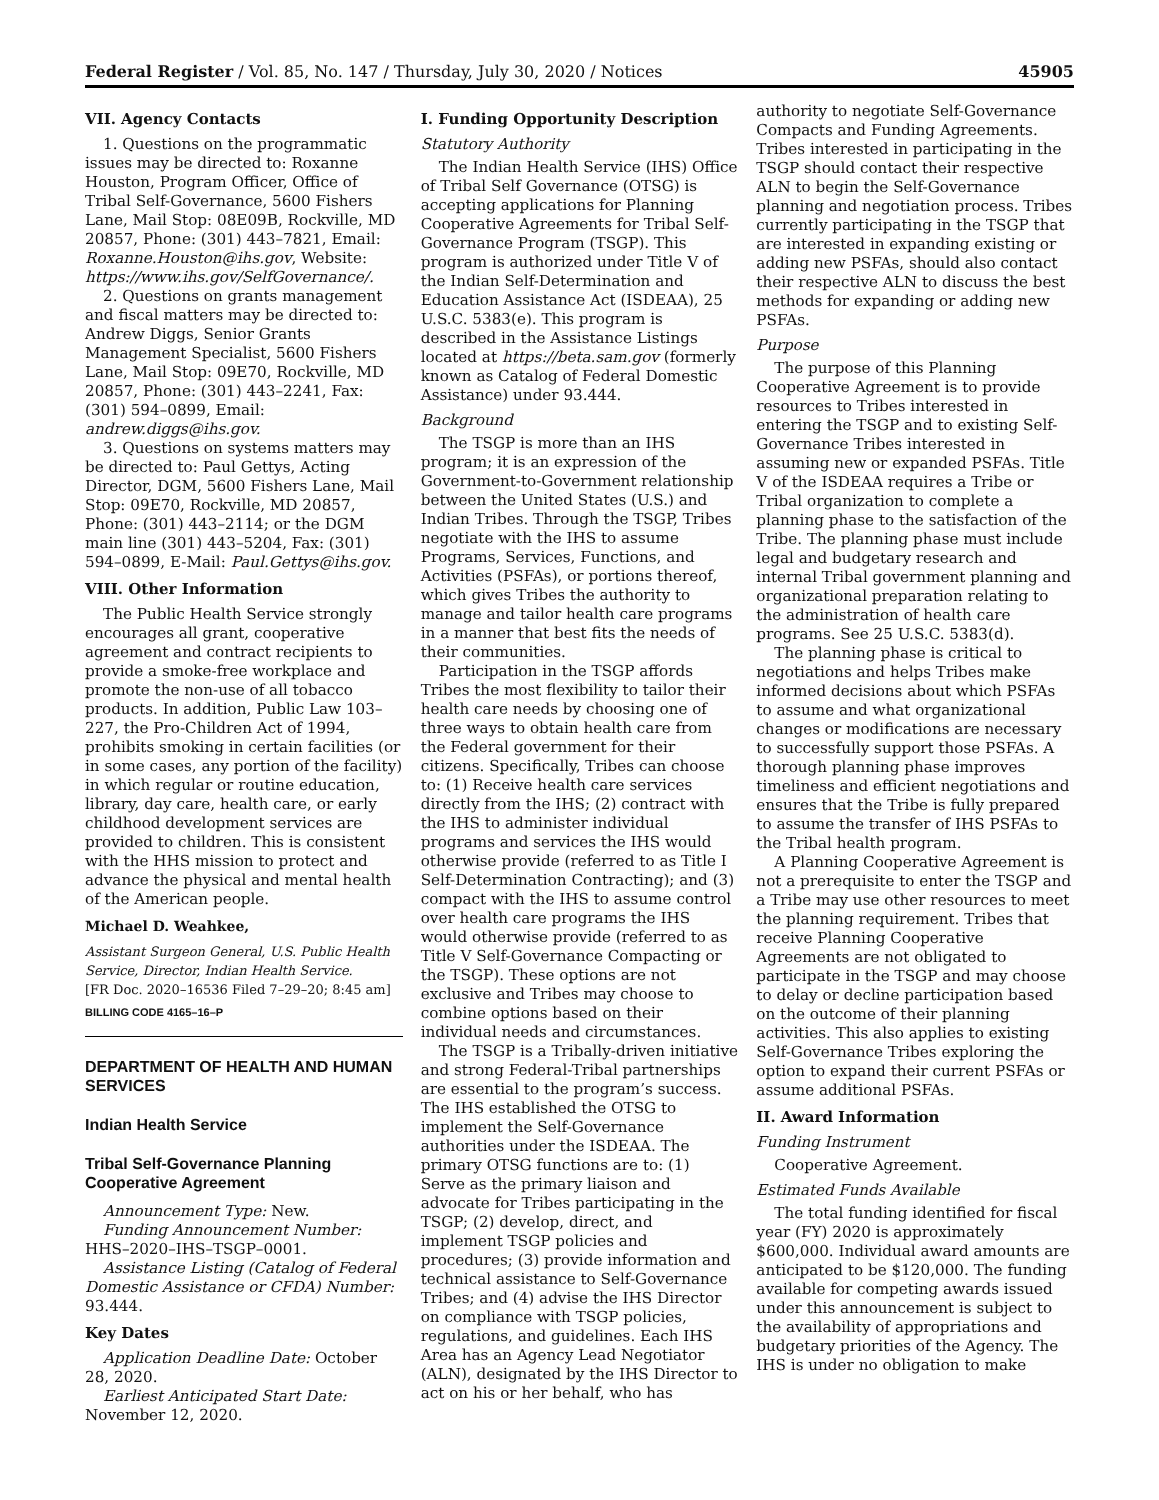Federal Register / Vol. 85, No. 147 / Thursday, July 30, 2020 / Notices 45905
VII. Agency Contacts
1. Questions on the programmatic issues may be directed to: Roxanne Houston, Program Officer, Office of Tribal Self-Governance, 5600 Fishers Lane, Mail Stop: 08E09B, Rockville, MD 20857, Phone: (301) 443–7821, Email: Roxanne.Houston@ihs.gov, Website: https://www.ihs.gov/SelfGovernance/.
2. Questions on grants management and fiscal matters may be directed to: Andrew Diggs, Senior Grants Management Specialist, 5600 Fishers Lane, Mail Stop: 09E70, Rockville, MD 20857, Phone: (301) 443–2241, Fax: (301) 594–0899, Email: andrew.diggs@ihs.gov.
3. Questions on systems matters may be directed to: Paul Gettys, Acting Director, DGM, 5600 Fishers Lane, Mail Stop: 09E70, Rockville, MD 20857, Phone: (301) 443–2114; or the DGM main line (301) 443–5204, Fax: (301) 594–0899, E-Mail: Paul.Gettys@ihs.gov.
VIII. Other Information
The Public Health Service strongly encourages all grant, cooperative agreement and contract recipients to provide a smoke-free workplace and promote the non-use of all tobacco products. In addition, Public Law 103–227, the Pro-Children Act of 1994, prohibits smoking in certain facilities (or in some cases, any portion of the facility) in which regular or routine education, library, day care, health care, or early childhood development services are provided to children. This is consistent with the HHS mission to protect and advance the physical and mental health of the American people.
Michael D. Weahkee,
Assistant Surgeon General, U.S. Public Health Service, Director, Indian Health Service.
[FR Doc. 2020–16536 Filed 7–29–20; 8:45 am]
BILLING CODE 4165–16–P
DEPARTMENT OF HEALTH AND HUMAN SERVICES
Indian Health Service
Tribal Self-Governance Planning Cooperative Agreement
Announcement Type: New.
Funding Announcement Number: HHS–2020–IHS–TSGP–0001.
Assistance Listing (Catalog of Federal Domestic Assistance or CFDA) Number: 93.444.
Key Dates
Application Deadline Date: October 28, 2020.
Earliest Anticipated Start Date: November 12, 2020.
I. Funding Opportunity Description
Statutory Authority
The Indian Health Service (IHS) Office of Tribal Self Governance (OTSG) is accepting applications for Planning Cooperative Agreements for Tribal Self-Governance Program (TSGP). This program is authorized under Title V of the Indian Self-Determination and Education Assistance Act (ISDEAA), 25 U.S.C. 5383(e). This program is described in the Assistance Listings located at https://beta.sam.gov (formerly known as Catalog of Federal Domestic Assistance) under 93.444.
Background
The TSGP is more than an IHS program; it is an expression of the Government-to-Government relationship between the United States (U.S.) and Indian Tribes. Through the TSGP, Tribes negotiate with the IHS to assume Programs, Services, Functions, and Activities (PSFAs), or portions thereof, which gives Tribes the authority to manage and tailor health care programs in a manner that best fits the needs of their communities.
Participation in the TSGP affords Tribes the most flexibility to tailor their health care needs by choosing one of three ways to obtain health care from the Federal government for their citizens. Specifically, Tribes can choose to: (1) Receive health care services directly from the IHS; (2) contract with the IHS to administer individual programs and services the IHS would otherwise provide (referred to as Title I Self-Determination Contracting); and (3) compact with the IHS to assume control over health care programs the IHS would otherwise provide (referred to as Title V Self-Governance Compacting or the TSGP). These options are not exclusive and Tribes may choose to combine options based on their individual needs and circumstances.
The TSGP is a Tribally-driven initiative and strong Federal-Tribal partnerships are essential to the program’s success. The IHS established the OTSG to implement the Self-Governance authorities under the ISDEAA. The primary OTSG functions are to: (1) Serve as the primary liaison and advocate for Tribes participating in the TSGP; (2) develop, direct, and implement TSGP policies and procedures; (3) provide information and technical assistance to Self-Governance Tribes; and (4) advise the IHS Director on compliance with TSGP policies, regulations, and guidelines. Each IHS Area has an Agency Lead Negotiator (ALN), designated by the IHS Director to act on his or her behalf, who has
authority to negotiate Self-Governance Compacts and Funding Agreements. Tribes interested in participating in the TSGP should contact their respective ALN to begin the Self-Governance planning and negotiation process. Tribes currently participating in the TSGP that are interested in expanding existing or adding new PSFAs, should also contact their respective ALN to discuss the best methods for expanding or adding new PSFAs.
Purpose
The purpose of this Planning Cooperative Agreement is to provide resources to Tribes interested in entering the TSGP and to existing Self-Governance Tribes interested in assuming new or expanded PSFAs. Title V of the ISDEAA requires a Tribe or Tribal organization to complete a planning phase to the satisfaction of the Tribe. The planning phase must include legal and budgetary research and internal Tribal government planning and organizational preparation relating to the administration of health care programs. See 25 U.S.C. 5383(d).
The planning phase is critical to negotiations and helps Tribes make informed decisions about which PSFAs to assume and what organizational changes or modifications are necessary to successfully support those PSFAs. A thorough planning phase improves timeliness and efficient negotiations and ensures that the Tribe is fully prepared to assume the transfer of IHS PSFAs to the Tribal health program.
A Planning Cooperative Agreement is not a prerequisite to enter the TSGP and a Tribe may use other resources to meet the planning requirement. Tribes that receive Planning Cooperative Agreements are not obligated to participate in the TSGP and may choose to delay or decline participation based on the outcome of their planning activities. This also applies to existing Self-Governance Tribes exploring the option to expand their current PSFAs or assume additional PSFAs.
II. Award Information
Funding Instrument
Cooperative Agreement.
Estimated Funds Available
The total funding identified for fiscal year (FY) 2020 is approximately $600,000. Individual award amounts are anticipated to be $120,000. The funding available for competing awards issued under this announcement is subject to the availability of appropriations and budgetary priorities of the Agency. The IHS is under no obligation to make